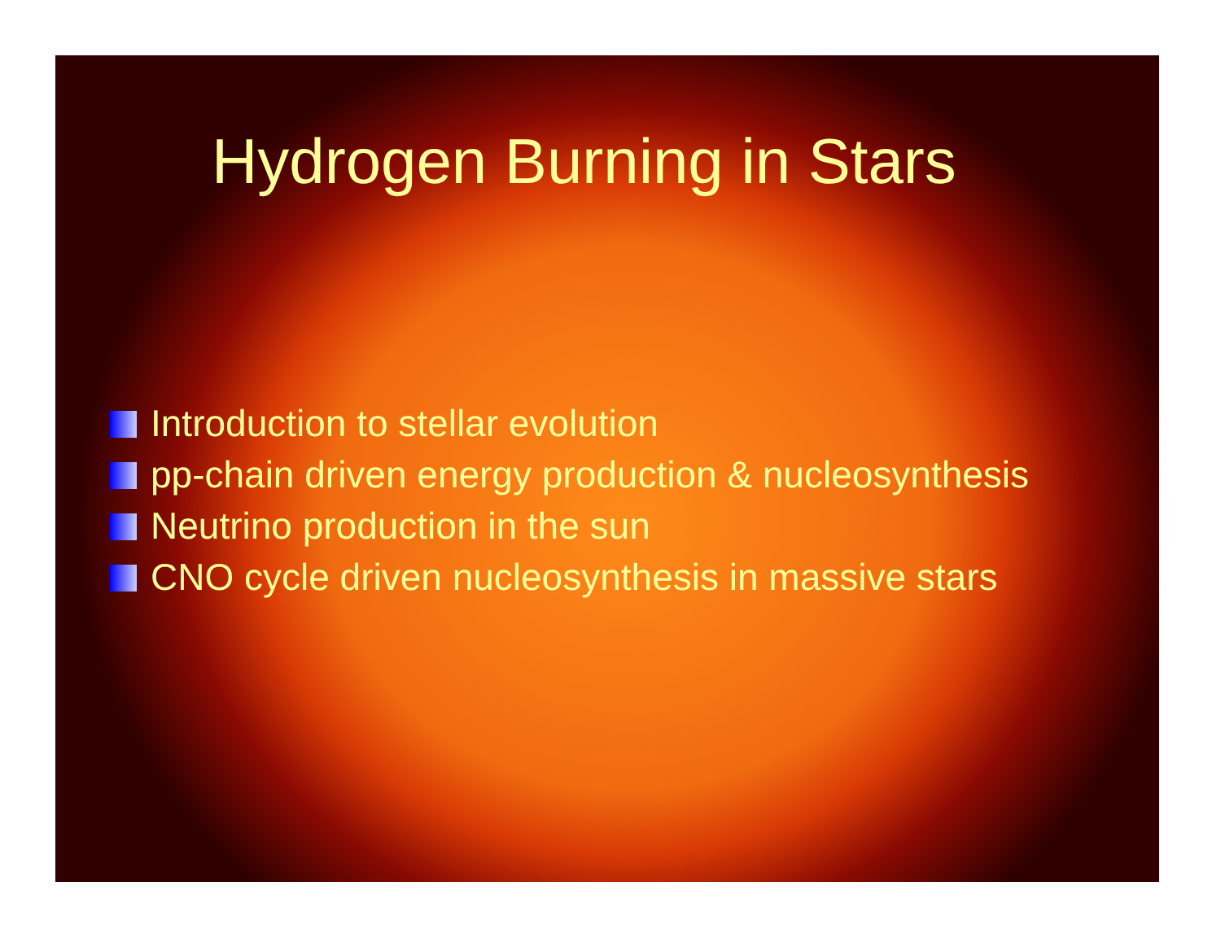Hydrogen Burning in Stars
Introduction to stellar evolution
pp-chain driven energy production & nucleosynthesis
Neutrino production in the sun
CNO cycle driven nucleosynthesis in massive stars